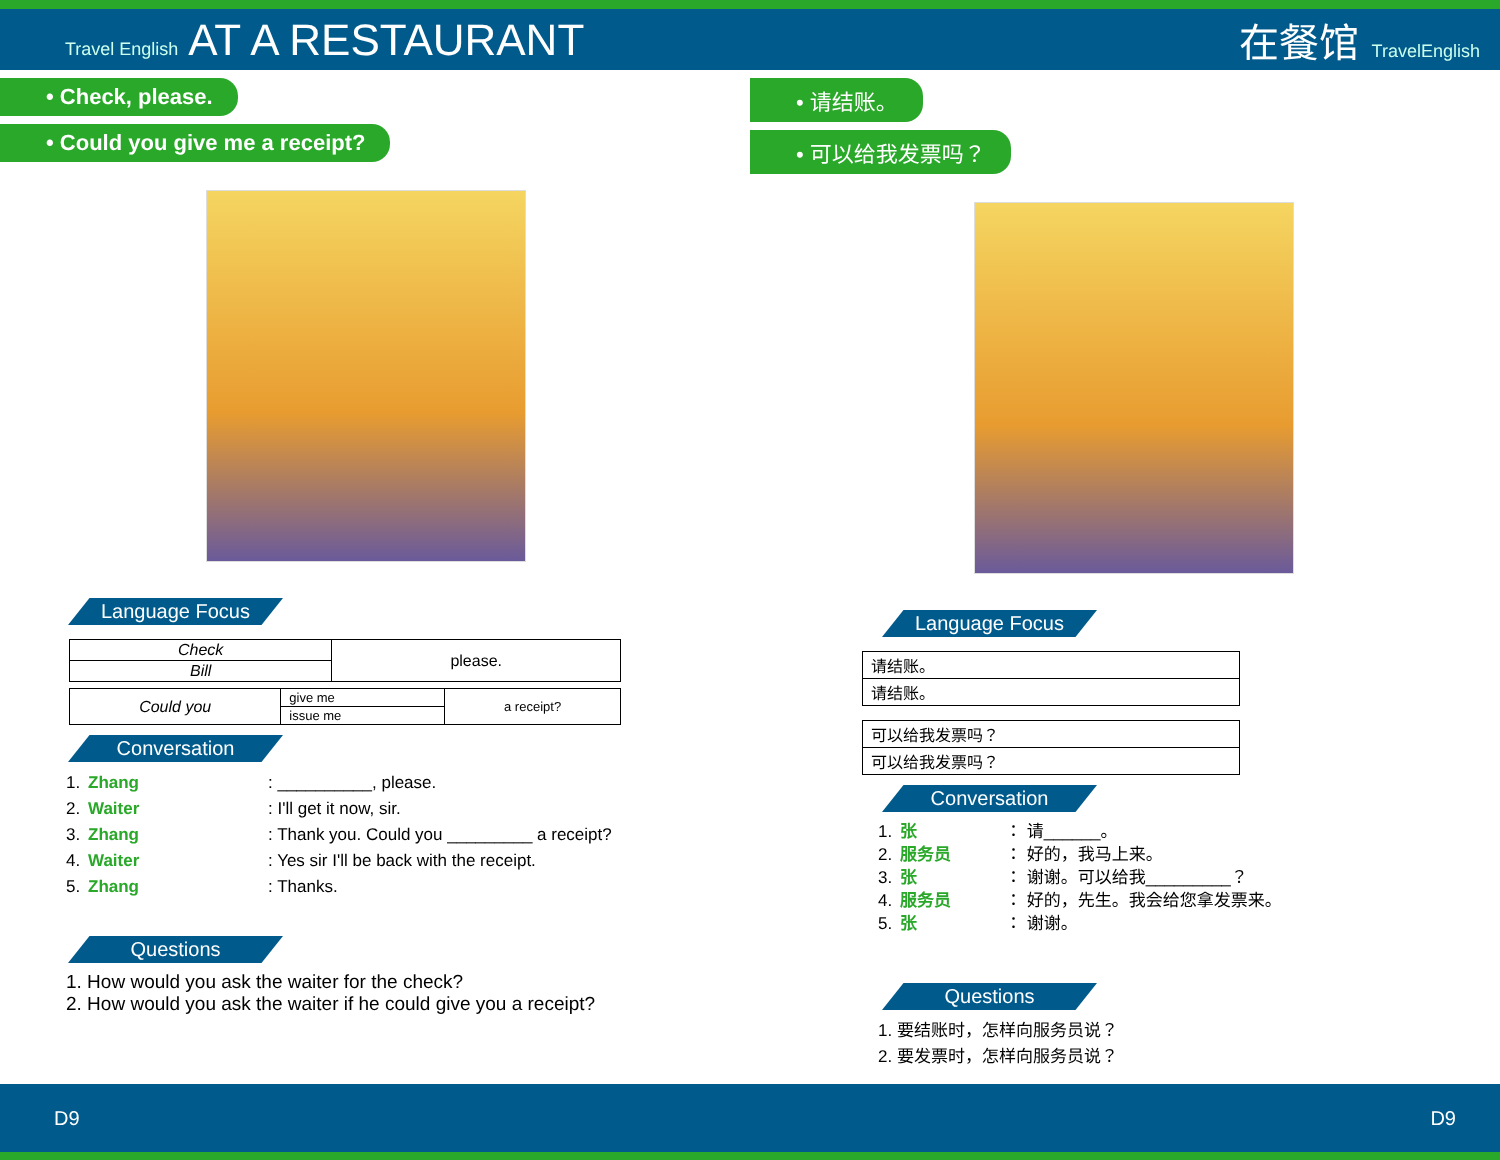Travel English AT A RESTAURANT 在餐馆 TravelEnglish
• Check, please.
• Could you give me a receipt?
Language Focus
| Check | please. |
| Bill | |
| Could you | give me | a receipt? |
| | issue me | |
Conversation
1. Zhang: __________, please.
2. Waiter: I'll get it now, sir.
3. Zhang: Thank you. Could you _________ a receipt?
4. Waiter: Yes sir I'll be back with the receipt.
5. Zhang: Thanks.
Questions
1. How would you ask the waiter for the check?
2. How would you ask the waiter if he could give you a receipt?
• 请结账。
• 可以给我发票吗？
Language Focus
| 请结账。 |
| 请结账。 |
| 可以给我发票吗？ |
| 可以给我发票吗？ |
Conversation
1. 张 ： 请______。
2. 服务员 ： 好的，我马上来。
3. 张 ： 谢谢。可以给我_________？
4. 服务员 ： 好的，先生。我会给您拿发票来。
5. 张 ： 谢谢。
Questions
1. 要结账时，怎样向服务员说？
2. 要发票时，怎样向服务员说？
D9 D9